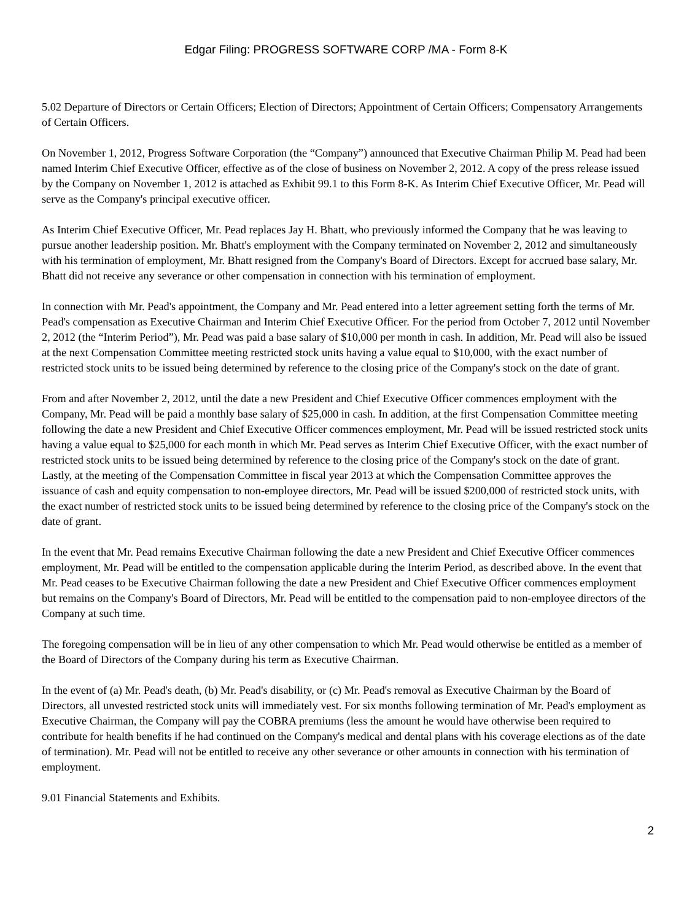Edgar Filing: PROGRESS SOFTWARE CORP /MA - Form 8-K
5.02 Departure of Directors or Certain Officers; Election of Directors; Appointment of Certain Officers; Compensatory Arrangements of Certain Officers.
On November 1, 2012, Progress Software Corporation (the “Company”) announced that Executive Chairman Philip M. Pead had been named Interim Chief Executive Officer, effective as of the close of business on November 2, 2012. A copy of the press release issued by the Company on November 1, 2012 is attached as Exhibit 99.1 to this Form 8-K. As Interim Chief Executive Officer, Mr. Pead will serve as the Company's principal executive officer.
As Interim Chief Executive Officer, Mr. Pead replaces Jay H. Bhatt, who previously informed the Company that he was leaving to pursue another leadership position. Mr. Bhatt's employment with the Company terminated on November 2, 2012 and simultaneously with his termination of employment, Mr. Bhatt resigned from the Company's Board of Directors. Except for accrued base salary, Mr. Bhatt did not receive any severance or other compensation in connection with his termination of employment.
In connection with Mr. Pead's appointment, the Company and Mr. Pead entered into a letter agreement setting forth the terms of Mr. Pead's compensation as Executive Chairman and Interim Chief Executive Officer. For the period from October 7, 2012 until November 2, 2012 (the “Interim Period”), Mr. Pead was paid a base salary of $10,000 per month in cash. In addition, Mr. Pead will also be issued at the next Compensation Committee meeting restricted stock units having a value equal to $10,000, with the exact number of restricted stock units to be issued being determined by reference to the closing price of the Company's stock on the date of grant.
From and after November 2, 2012, until the date a new President and Chief Executive Officer commences employment with the Company, Mr. Pead will be paid a monthly base salary of $25,000 in cash. In addition, at the first Compensation Committee meeting following the date a new President and Chief Executive Officer commences employment, Mr. Pead will be issued restricted stock units having a value equal to $25,000 for each month in which Mr. Pead serves as Interim Chief Executive Officer, with the exact number of restricted stock units to be issued being determined by reference to the closing price of the Company's stock on the date of grant. Lastly, at the meeting of the Compensation Committee in fiscal year 2013 at which the Compensation Committee approves the issuance of cash and equity compensation to non-employee directors, Mr. Pead will be issued $200,000 of restricted stock units, with the exact number of restricted stock units to be issued being determined by reference to the closing price of the Company's stock on the date of grant.
In the event that Mr. Pead remains Executive Chairman following the date a new President and Chief Executive Officer commences employment, Mr. Pead will be entitled to the compensation applicable during the Interim Period, as described above. In the event that Mr. Pead ceases to be Executive Chairman following the date a new President and Chief Executive Officer commences employment but remains on the Company's Board of Directors, Mr. Pead will be entitled to the compensation paid to non-employee directors of the Company at such time.
The foregoing compensation will be in lieu of any other compensation to which Mr. Pead would otherwise be entitled as a member of the Board of Directors of the Company during his term as Executive Chairman.
In the event of (a) Mr. Pead's death, (b) Mr. Pead's disability, or (c) Mr. Pead's removal as Executive Chairman by the Board of Directors, all unvested restricted stock units will immediately vest. For six months following termination of Mr. Pead's employment as Executive Chairman, the Company will pay the COBRA premiums (less the amount he would have otherwise been required to contribute for health benefits if he had continued on the Company's medical and dental plans with his coverage elections as of the date of termination). Mr. Pead will not be entitled to receive any other severance or other amounts in connection with his termination of employment.
9.01 Financial Statements and Exhibits.
2